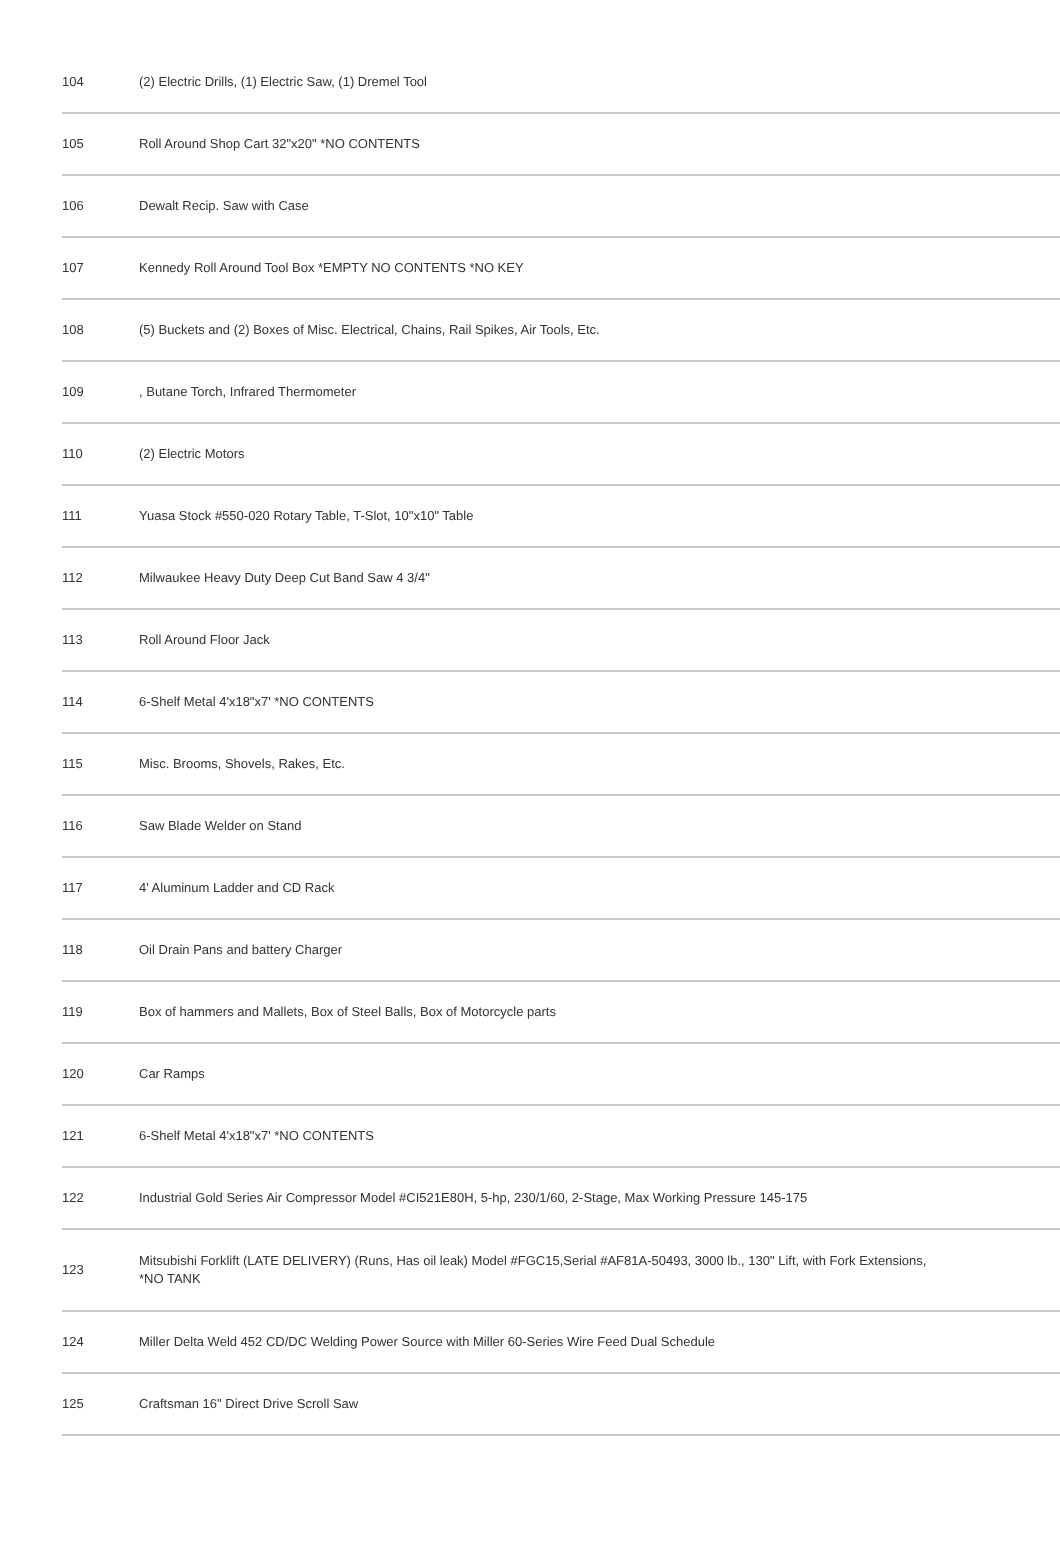| 104 | (2) Electric Drills, (1) Electric Saw, (1) Dremel Tool |
| 105 | Roll Around Shop Cart 32"x20" *NO CONTENTS |
| 106 | Dewalt Recip. Saw with Case |
| 107 | Kennedy Roll Around Tool Box *EMPTY NO CONTENTS *NO KEY |
| 108 | (5) Buckets and (2) Boxes of Misc. Electrical, Chains, Rail Spikes, Air Tools, Etc. |
| 109 | , Butane Torch, Infrared Thermometer |
| 110 | (2) Electric Motors |
| 111 | Yuasa Stock #550-020 Rotary Table, T-Slot, 10"x10" Table |
| 112 | Milwaukee Heavy Duty Deep Cut Band Saw 4 3/4" |
| 113 | Roll Around Floor Jack |
| 114 | 6-Shelf Metal 4'x18"x7' *NO CONTENTS |
| 115 | Misc. Brooms, Shovels, Rakes, Etc. |
| 116 | Saw Blade Welder on Stand |
| 117 | 4' Aluminum Ladder and CD Rack |
| 118 | Oil Drain Pans and battery Charger |
| 119 | Box of hammers and Mallets, Box of Steel Balls, Box of Motorcycle parts |
| 120 | Car Ramps |
| 121 | 6-Shelf Metal 4'x18"x7' *NO CONTENTS |
| 122 | Industrial Gold Series Air Compressor Model #CI521E80H, 5-hp, 230/1/60, 2-Stage, Max Working Pressure 145-175 |
| 123 | Mitsubishi Forklift (LATE DELIVERY) (Runs, Has oil leak) Model #FGC15,Serial #AF81A-50493, 3000 lb., 130" Lift, with Fork Extensions, *NO TANK |
| 124 | Miller Delta Weld 452 CD/DC Welding Power Source with Miller 60-Series Wire Feed Dual Schedule |
| 125 | Craftsman 16" Direct Drive Scroll Saw |